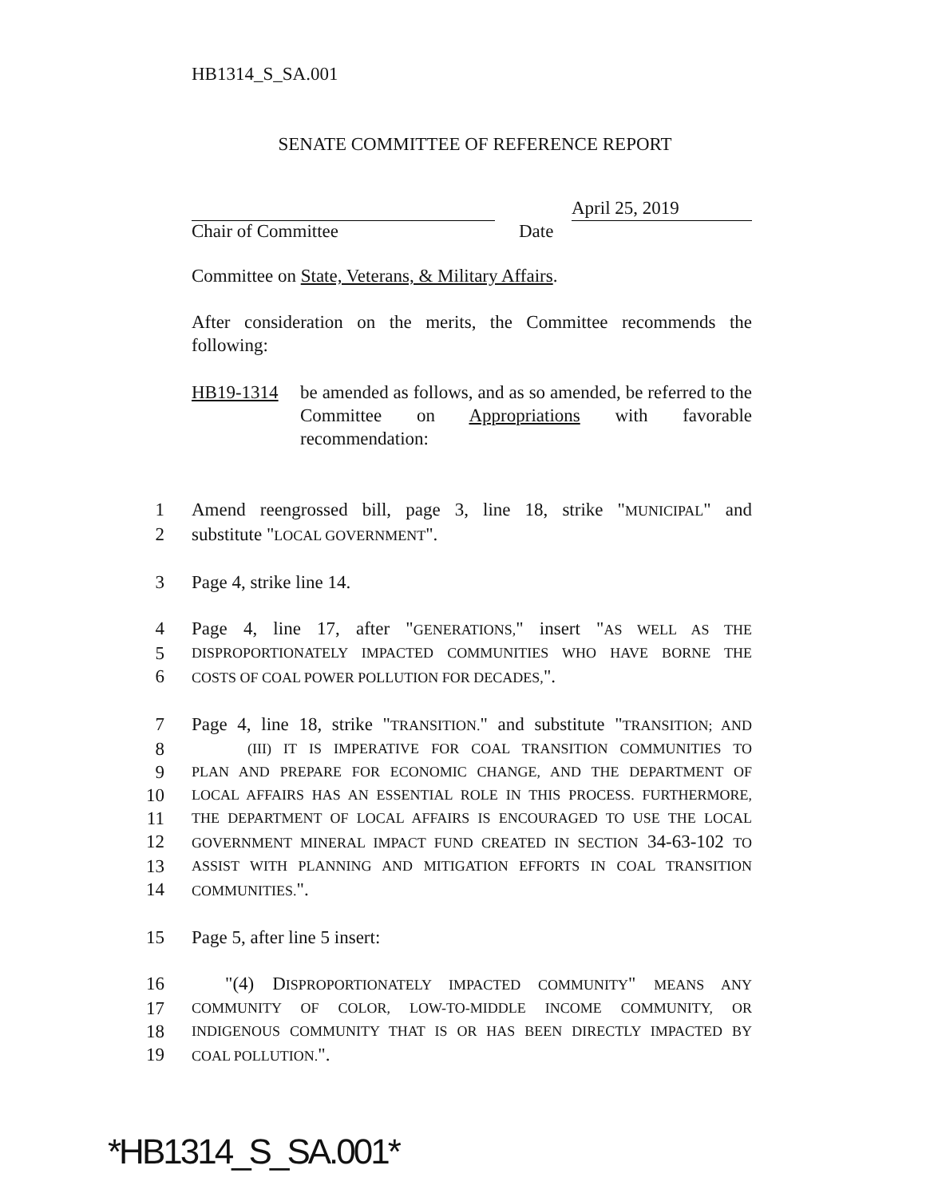HB1314_S_SA.001
SENATE COMMITTEE OF REFERENCE REPORT
April 25, 2019
Chair of Committee Date
Committee on State, Veterans, & Military Affairs.
After consideration on the merits, the Committee recommends the following:
HB19-1314 be amended as follows, and as so amended, be referred to the Committee on Appropriations with favorable recommendation:
1 Amend reengrossed bill, page 3, line 18, strike "MUNICIPAL" and
2 substitute "LOCAL GOVERNMENT".
3 Page 4, strike line 14.
4 Page 4, line 17, after "GENERATIONS," insert "AS WELL AS THE
5 DISPROPORTIONATELY IMPACTED COMMUNITIES WHO HAVE BORNE THE
6 COSTS OF COAL POWER POLLUTION FOR DECADES,".
7 Page 4, line 18, strike "TRANSITION." and substitute "TRANSITION; AND
8 (III) IT IS IMPERATIVE FOR COAL TRANSITION COMMUNITIES TO
9 PLAN AND PREPARE FOR ECONOMIC CHANGE, AND THE DEPARTMENT OF
10 LOCAL AFFAIRS HAS AN ESSENTIAL ROLE IN THIS PROCESS. FURTHERMORE,
11 THE DEPARTMENT OF LOCAL AFFAIRS IS ENCOURAGED TO USE THE LOCAL
12 GOVERNMENT MINERAL IMPACT FUND CREATED IN SECTION 34-63-102 TO
13 ASSIST WITH PLANNING AND MITIGATION EFFORTS IN COAL TRANSITION
14 COMMUNITIES.".
15 Page 5, after line 5 insert:
16 "(4) DISPROPORTIONATELY IMPACTED COMMUNITY" MEANS ANY
17 COMMUNITY OF COLOR, LOW-TO-MIDDLE INCOME COMMUNITY, OR
18 INDIGENOUS COMMUNITY THAT IS OR HAS BEEN DIRECTLY IMPACTED BY
19 COAL POLLUTION.".
*HB1314_S_SA.001*